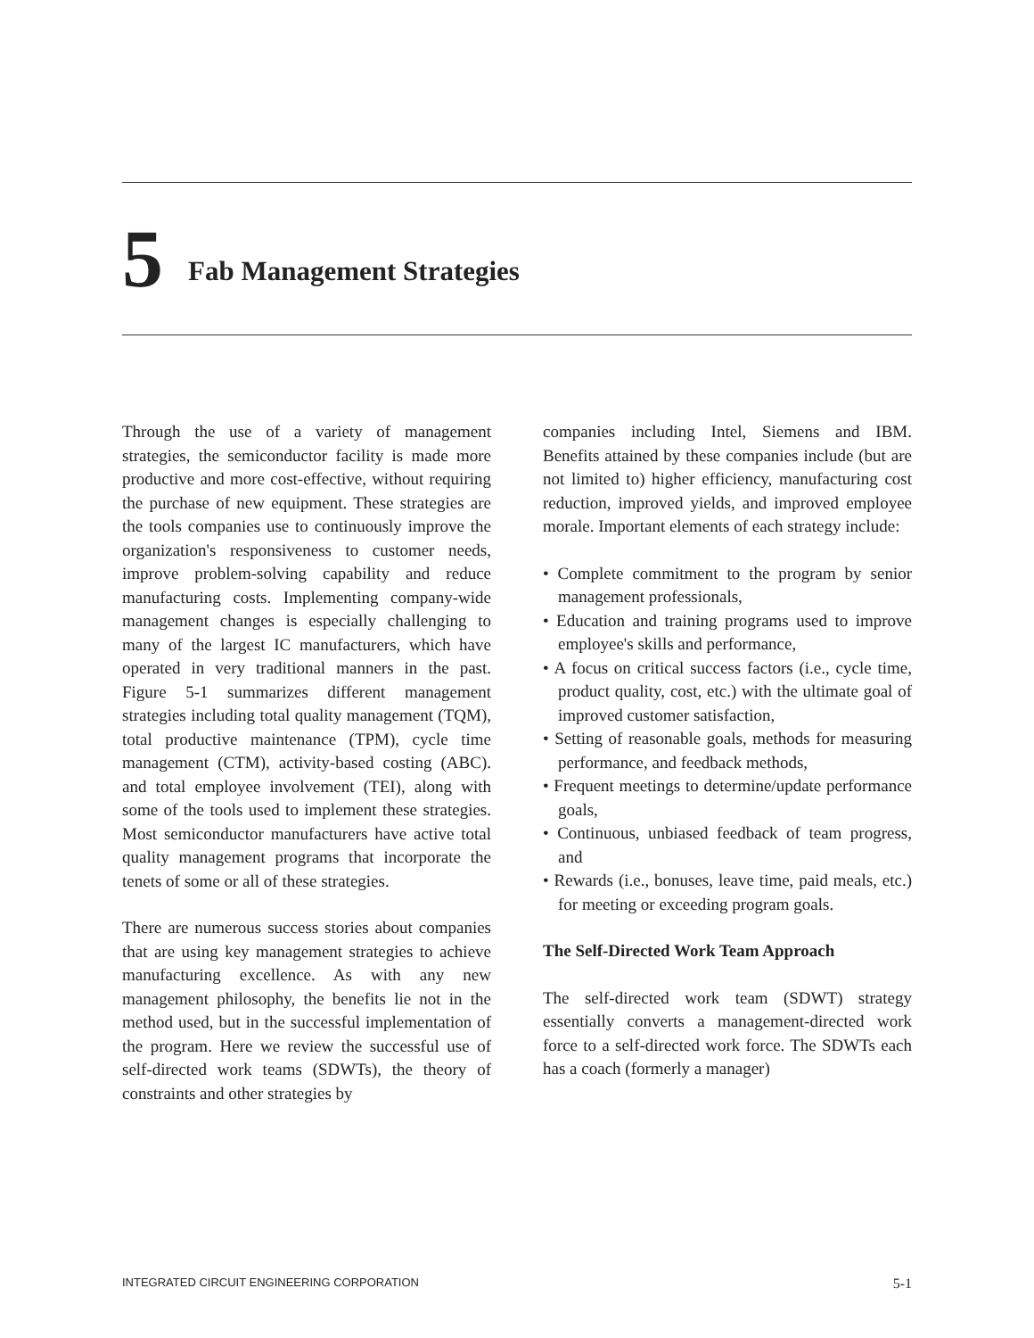5 Fab Management Strategies
Through the use of a variety of management strategies, the semiconductor facility is made more productive and more cost-effective, without requiring the purchase of new equipment. These strategies are the tools companies use to continuously improve the organization's responsiveness to customer needs, improve problem-solving capability and reduce manufacturing costs. Implementing company-wide management changes is especially challenging to many of the largest IC manufacturers, which have operated in very traditional manners in the past. Figure 5-1 summarizes different management strategies including total quality management (TQM), total productive maintenance (TPM), cycle time management (CTM), activity-based costing (ABC). and total employee involvement (TEI), along with some of the tools used to implement these strategies. Most semiconductor manufacturers have active total quality management programs that incorporate the tenets of some or all of these strategies.
There are numerous success stories about companies that are using key management strategies to achieve manufacturing excellence. As with any new management philosophy, the benefits lie not in the method used, but in the successful implementation of the program. Here we review the successful use of self-directed work teams (SDWTs), the theory of constraints and other strategies by
companies including Intel, Siemens and IBM. Benefits attained by these companies include (but are not limited to) higher efficiency, manufacturing cost reduction, improved yields, and improved employee morale. Important elements of each strategy include:
• Complete commitment to the program by senior management professionals,
• Education and training programs used to improve employee's skills and performance,
• A focus on critical success factors (i.e., cycle time, product quality, cost, etc.) with the ultimate goal of improved customer satisfaction,
• Setting of reasonable goals, methods for measuring performance, and feedback methods,
• Frequent meetings to determine/update performance goals,
• Continuous, unbiased feedback of team progress, and
• Rewards (i.e., bonuses, leave time, paid meals, etc.) for meeting or exceeding program goals.
The Self-Directed Work Team Approach
The self-directed work team (SDWT) strategy essentially converts a management-directed work force to a self-directed work force. The SDWTs each has a coach (formerly a manager)
INTEGRATED CIRCUIT ENGINEERING CORPORATION 5-1